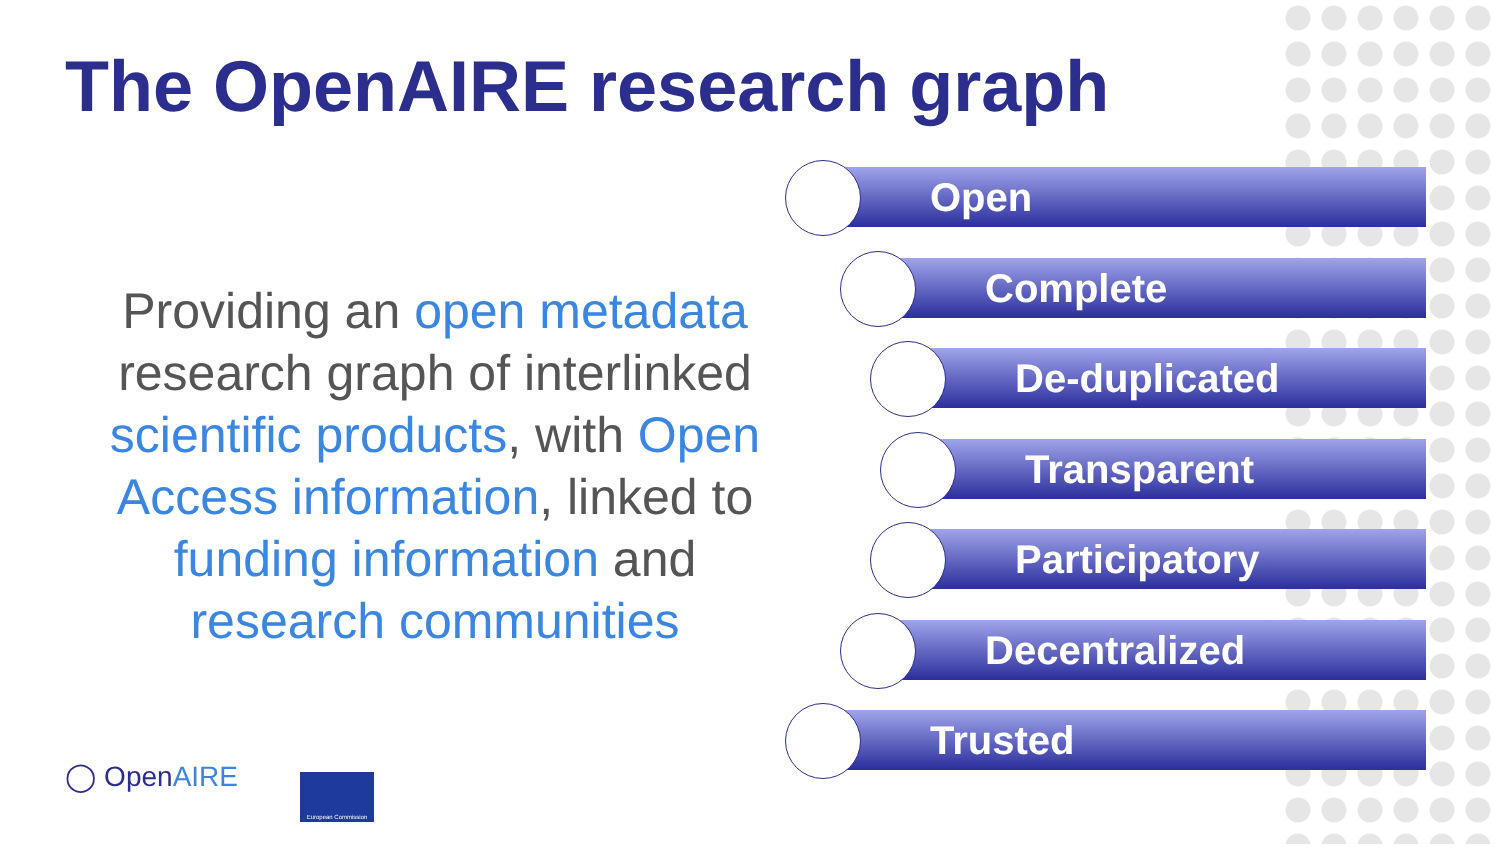The OpenAIRE research graph
Providing an open metadata research graph of interlinked scientific products, with Open Access information, linked to funding information and research communities
Open
Complete
De-duplicated
Transparent
Participatory
Decentralized
Trusted
◯ OpenAIRE European Commission